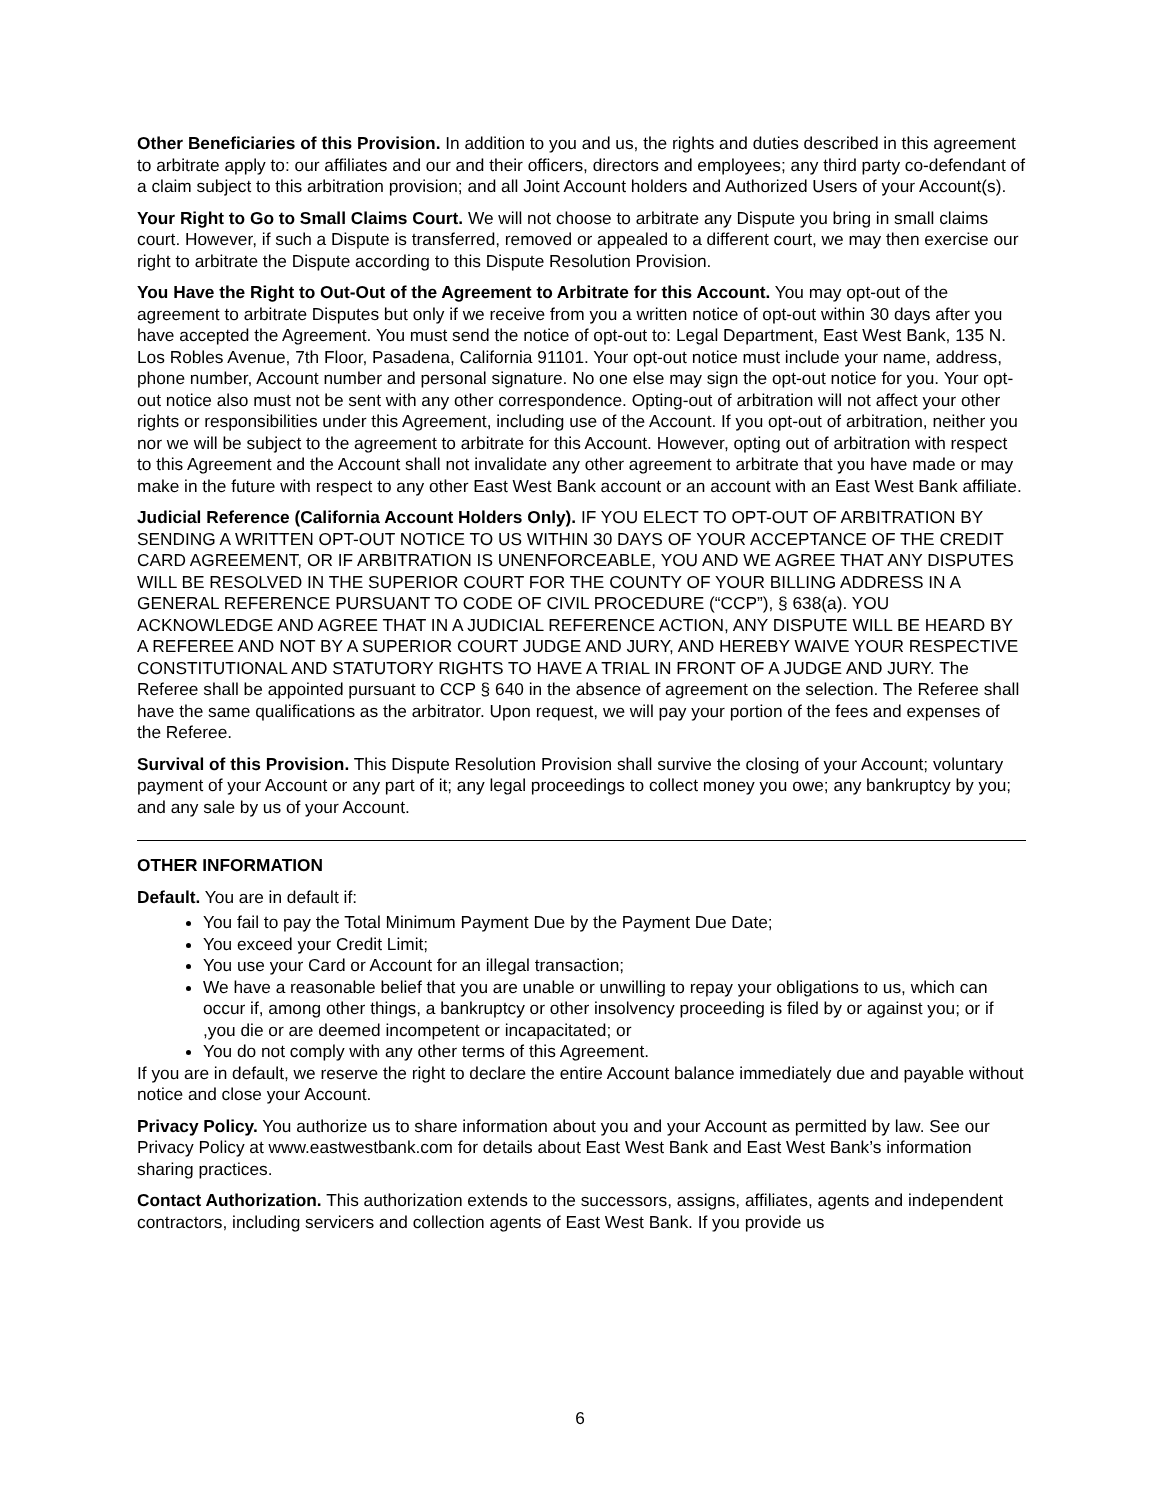Other Beneficiaries of this Provision. In addition to you and us, the rights and duties described in this agreement to arbitrate apply to: our affiliates and our and their officers, directors and employees; any third party co-defendant of a claim subject to this arbitration provision; and all Joint Account holders and Authorized Users of your Account(s).
Your Right to Go to Small Claims Court. We will not choose to arbitrate any Dispute you bring in small claims court. However, if such a Dispute is transferred, removed or appealed to a different court, we may then exercise our right to arbitrate the Dispute according to this Dispute Resolution Provision.
You Have the Right to Out-Out of the Agreement to Arbitrate for this Account. You may opt-out of the agreement to arbitrate Disputes but only if we receive from you a written notice of opt-out within 30 days after you have accepted the Agreement. You must send the notice of opt-out to: Legal Department, East West Bank, 135 N. Los Robles Avenue, 7th Floor, Pasadena, California 91101. Your opt-out notice must include your name, address, phone number, Account number and personal signature. No one else may sign the opt-out notice for you. Your opt-out notice also must not be sent with any other correspondence. Opting-out of arbitration will not affect your other rights or responsibilities under this Agreement, including use of the Account. If you opt-out of arbitration, neither you nor we will be subject to the agreement to arbitrate for this Account. However, opting out of arbitration with respect to this Agreement and the Account shall not invalidate any other agreement to arbitrate that you have made or may make in the future with respect to any other East West Bank account or an account with an East West Bank affiliate.
Judicial Reference (California Account Holders Only). IF YOU ELECT TO OPT-OUT OF ARBITRATION BY SENDING A WRITTEN OPT-OUT NOTICE TO US WITHIN 30 DAYS OF YOUR ACCEPTANCE OF THE CREDIT CARD AGREEMENT, OR IF ARBITRATION IS UNENFORCEABLE, YOU AND WE AGREE THAT ANY DISPUTES WILL BE RESOLVED IN THE SUPERIOR COURT FOR THE COUNTY OF YOUR BILLING ADDRESS IN A GENERAL REFERENCE PURSUANT TO CODE OF CIVIL PROCEDURE (“CCP”), § 638(a). YOU ACKNOWLEDGE AND AGREE THAT IN A JUDICIAL REFERENCE ACTION, ANY DISPUTE WILL BE HEARD BY A REFEREE AND NOT BY A SUPERIOR COURT JUDGE AND JURY, AND HEREBY WAIVE YOUR RESPECTIVE CONSTITUTIONAL AND STATUTORY RIGHTS TO HAVE A TRIAL IN FRONT OF A JUDGE AND JURY. The Referee shall be appointed pursuant to CCP § 640 in the absence of agreement on the selection. The Referee shall have the same qualifications as the arbitrator. Upon request, we will pay your portion of the fees and expenses of the Referee.
Survival of this Provision. This Dispute Resolution Provision shall survive the closing of your Account; voluntary payment of your Account or any part of it; any legal proceedings to collect money you owe; any bankruptcy by you; and any sale by us of your Account.
OTHER INFORMATION
Default. You are in default if:
You fail to pay the Total Minimum Payment Due by the Payment Due Date;
You exceed your Credit Limit;
You use your Card or Account for an illegal transaction;
We have a reasonable belief that you are unable or unwilling to repay your obligations to us, which can occur if, among other things, a bankruptcy or other insolvency proceeding is filed by or against you; or if ,you die or are deemed incompetent or incapacitated; or
You do not comply with any other terms of this Agreement.
If you are in default, we reserve the right to declare the entire Account balance immediately due and payable without notice and close your Account.
Privacy Policy. You authorize us to share information about you and your Account as permitted by law. See our Privacy Policy at www.eastwestbank.com for details about East West Bank and East West Bank’s information sharing practices.
Contact Authorization. This authorization extends to the successors, assigns, affiliates, agents and independent contractors, including servicers and collection agents of East West Bank. If you provide us
6